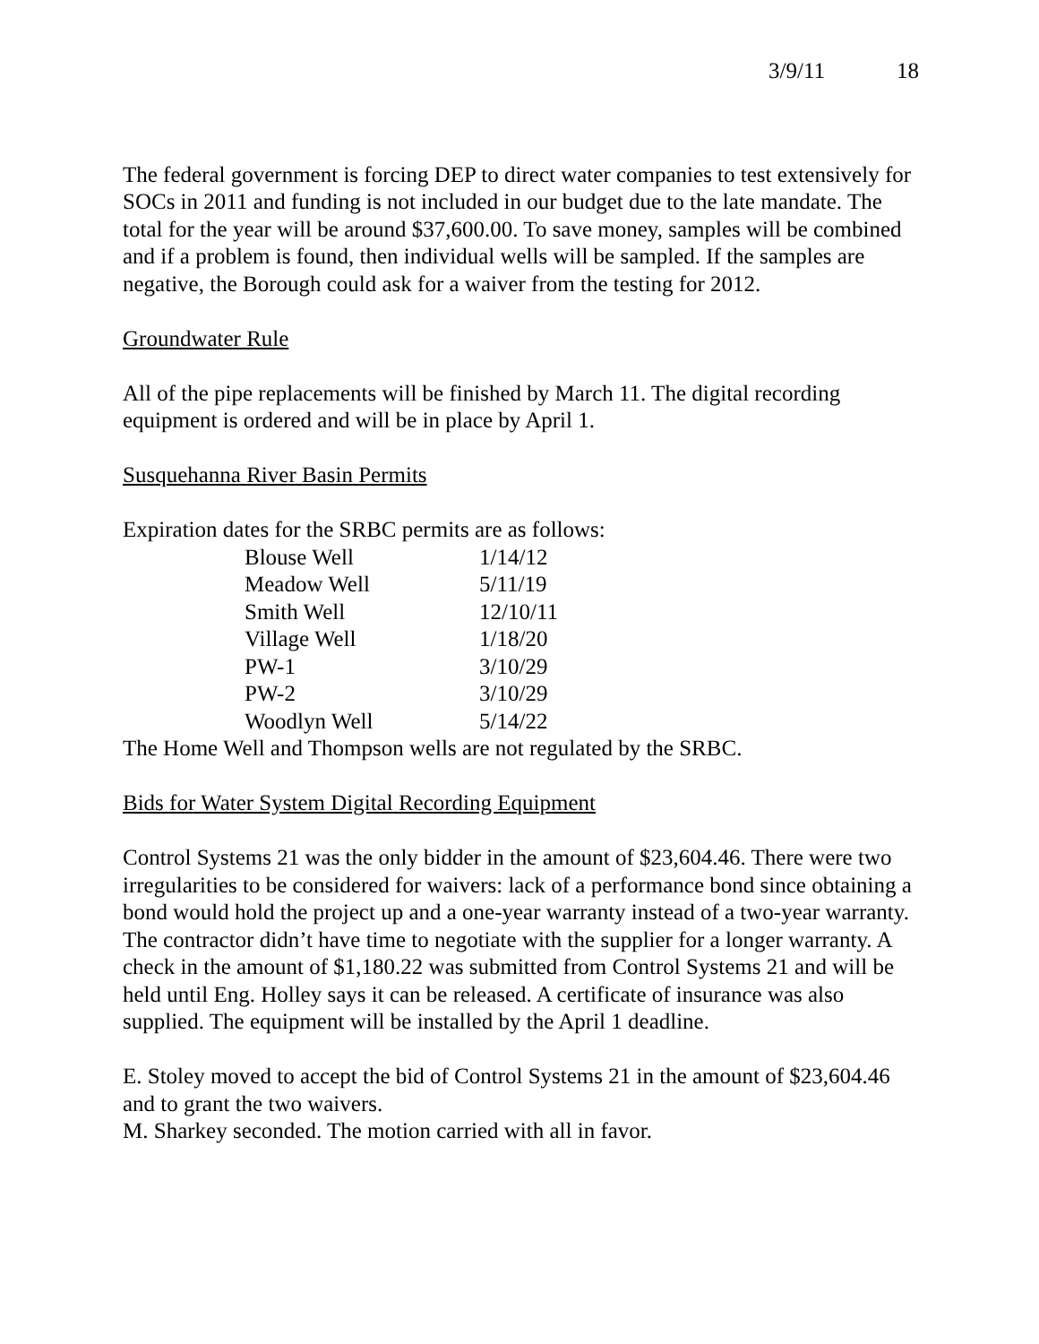3/9/11 18
The federal government is forcing DEP to direct water companies to test extensively for SOCs in 2011 and funding is not included in our budget due to the late mandate. The total for the year will be around $37,600.00. To save money, samples will be combined and if a problem is found, then individual wells will be sampled. If the samples are negative, the Borough could ask for a waiver from the testing for 2012.
Groundwater Rule
All of the pipe replacements will be finished by March 11. The digital recording equipment is ordered and will be in place by April 1.
Susquehanna River Basin Permits
Expiration dates for the SRBC permits are as follows:
| Blouse Well | 1/14/12 |
| Meadow Well | 5/11/19 |
| Smith Well | 12/10/11 |
| Village Well | 1/18/20 |
| PW-1 | 3/10/29 |
| PW-2 | 3/10/29 |
| Woodlyn Well | 5/14/22 |
The Home Well and Thompson wells are not regulated by the SRBC.
Bids for Water System Digital Recording Equipment
Control Systems 21 was the only bidder in the amount of $23,604.46. There were two irregularities to be considered for waivers: lack of a performance bond since obtaining a bond would hold the project up and a one-year warranty instead of a two-year warranty. The contractor didn’t have time to negotiate with the supplier for a longer warranty. A check in the amount of $1,180.22 was submitted from Control Systems 21 and will be held until Eng. Holley says it can be released. A certificate of insurance was also supplied. The equipment will be installed by the April 1 deadline.
E. Stoley moved to accept the bid of Control Systems 21 in the amount of $23,604.46 and to grant the two waivers.
M. Sharkey seconded. The motion carried with all in favor.